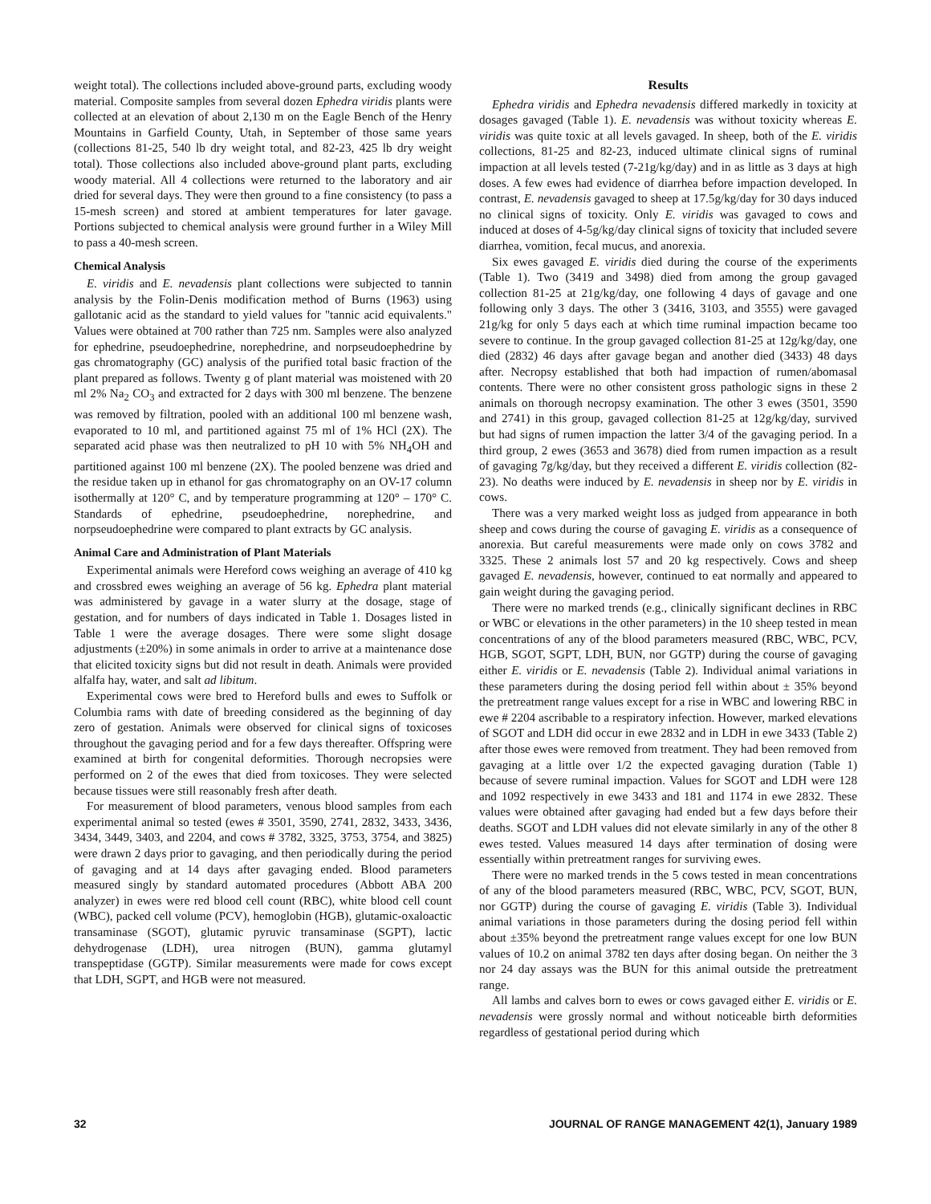weight total). The collections included above-ground parts, excluding woody material. Composite samples from several dozen Ephedra viridis plants were collected at an elevation of about 2,130 m on the Eagle Bench of the Henry Mountains in Garfield County, Utah, in September of those same years (collections 81-25, 540 lb dry weight total, and 82-23, 425 lb dry weight total). Those collections also included above-ground plant parts, excluding woody material. All 4 collections were returned to the laboratory and air dried for several days. They were then ground to a fine consistency (to pass a 15-mesh screen) and stored at ambient temperatures for later gavage. Portions subjected to chemical analysis were ground further in a Wiley Mill to pass a 40-mesh screen.
Chemical Analysis
E. viridis and E. nevadensis plant collections were subjected to tannin analysis by the Folin-Denis modification method of Burns (1963) using gallotanic acid as the standard to yield values for "tannic acid equivalents." Values were obtained at 700 rather than 725 nm. Samples were also analyzed for ephedrine, pseudoephedrine, norephedrine, and norpseudoephedrine by gas chromatography (GC) analysis of the purified total basic fraction of the plant prepared as follows. Twenty g of plant material was moistened with 20 ml 2% Na<sub>2</sub> CO<sub>3</sub> and extracted for 2 days with 300 ml benzene. The benzene was removed by filtration, pooled with an additional 100 ml benzene wash, evaporated to 10 ml, and partitioned against 75 ml of 1% HCl (2X). The separated acid phase was then neutralized to pH 10 with 5% NH<sub>4</sub>OH and partitioned against 100 ml benzene (2X). The pooled benzene was dried and the residue taken up in ethanol for gas chromatography on an OV-17 column isothermally at 120° C, and by temperature programming at 120° – 170° C. Standards of ephedrine, pseudoephedrine, norephedrine, and norpseudoephedrine were compared to plant extracts by GC analysis.
Animal Care and Administration of Plant Materials
Experimental animals were Hereford cows weighing an average of 410 kg and crossbred ewes weighing an average of 56 kg. Ephedra plant material was administered by gavage in a water slurry at the dosage, stage of gestation, and for numbers of days indicated in Table 1. Dosages listed in Table 1 were the average dosages. There were some slight dosage adjustments (±20%) in some animals in order to arrive at a maintenance dose that elicited toxicity signs but did not result in death. Animals were provided alfalfa hay, water, and salt ad libitum.
Experimental cows were bred to Hereford bulls and ewes to Suffolk or Columbia rams with date of breeding considered as the beginning of day zero of gestation. Animals were observed for clinical signs of toxicoses throughout the gavaging period and for a few days thereafter. Offspring were examined at birth for congenital deformities. Thorough necropsies were performed on 2 of the ewes that died from toxicoses. They were selected because tissues were still reasonably fresh after death.
For measurement of blood parameters, venous blood samples from each experimental animal so tested (ewes # 3501, 3590, 2741, 2832, 3433, 3436, 3434, 3449, 3403, and 2204, and cows # 3782, 3325, 3753, 3754, and 3825) were drawn 2 days prior to gavaging, and then periodically during the period of gavaging and at 14 days after gavaging ended. Blood parameters measured singly by standard automated procedures (Abbott ABA 200 analyzer) in ewes were red blood cell count (RBC), white blood cell count (WBC), packed cell volume (PCV), hemoglobin (HGB), glutamic-oxaloactic transaminase (SGOT), glutamic pyruvic transaminase (SGPT), lactic dehydrogenase (LDH), urea nitrogen (BUN), gamma glutamyl transpeptidase (GGTP). Similar measurements were made for cows except that LDH, SGPT, and HGB were not measured.
Results
Ephedra viridis and Ephedra nevadensis differed markedly in toxicity at dosages gavaged (Table 1). E. nevadensis was without toxicity whereas E. viridis was quite toxic at all levels gavaged. In sheep, both of the E. viridis collections, 81-25 and 82-23, induced ultimate clinical signs of ruminal impaction at all levels tested (7-21g/kg/day) and in as little as 3 days at high doses. A few ewes had evidence of diarrhea before impaction developed. In contrast, E. nevadensis gavaged to sheep at 17.5g/kg/day for 30 days induced no clinical signs of toxicity. Only E. viridis was gavaged to cows and induced at doses of 4-5g/kg/day clinical signs of toxicity that included severe diarrhea, vomition, fecal mucus, and anorexia.
Six ewes gavaged E. viridis died during the course of the experiments (Table 1). Two (3419 and 3498) died from among the group gavaged collection 81-25 at 21g/kg/day, one following 4 days of gavage and one following only 3 days. The other 3 (3416, 3103, and 3555) were gavaged 21g/kg for only 5 days each at which time ruminal impaction became too severe to continue. In the group gavaged collection 81-25 at 12g/kg/day, one died (2832) 46 days after gavage began and another died (3433) 48 days after. Necropsy established that both had impaction of rumen/abomasal contents. There were no other consistent gross pathologic signs in these 2 animals on thorough necropsy examination. The other 3 ewes (3501, 3590 and 2741) in this group, gavaged collection 81-25 at 12g/kg/day, survived but had signs of rumen impaction the latter 3/4 of the gavaging period. In a third group, 2 ewes (3653 and 3678) died from rumen impaction as a result of gavaging 7g/kg/day, but they received a different E. viridis collection (82-23). No deaths were induced by E. nevadensis in sheep nor by E. viridis in cows.
There was a very marked weight loss as judged from appearance in both sheep and cows during the course of gavaging E. viridis as a consequence of anorexia. But careful measurements were made only on cows 3782 and 3325. These 2 animals lost 57 and 20 kg respectively. Cows and sheep gavaged E. nevadensis, however, continued to eat normally and appeared to gain weight during the gavaging period.
There were no marked trends (e.g., clinically significant declines in RBC or WBC or elevations in the other parameters) in the 10 sheep tested in mean concentrations of any of the blood parameters measured (RBC, WBC, PCV, HGB, SGOT, SGPT, LDH, BUN, nor GGTP) during the course of gavaging either E. viridis or E. nevadensis (Table 2). Individual animal variations in these parameters during the dosing period fell within about ± 35% beyond the pretreatment range values except for a rise in WBC and lowering RBC in ewe # 2204 ascribable to a respiratory infection. However, marked elevations of SGOT and LDH did occur in ewe 2832 and in LDH in ewe 3433 (Table 2) after those ewes were removed from treatment. They had been removed from gavaging at a little over 1/2 the expected gavaging duration (Table 1) because of severe ruminal impaction. Values for SGOT and LDH were 128 and 1092 respectively in ewe 3433 and 181 and 1174 in ewe 2832. These values were obtained after gavaging had ended but a few days before their deaths. SGOT and LDH values did not elevate similarly in any of the other 8 ewes tested. Values measured 14 days after termination of dosing were essentially within pretreatment ranges for surviving ewes.
There were no marked trends in the 5 cows tested in mean concentrations of any of the blood parameters measured (RBC, WBC, PCV, SGOT, BUN, nor GGTP) during the course of gavaging E. viridis (Table 3). Individual animal variations in those parameters during the dosing period fell within about ±35% beyond the pretreatment range values except for one low BUN values of 10.2 on animal 3782 ten days after dosing began. On neither the 3 nor 24 day assays was the BUN for this animal outside the pretreatment range.
All lambs and calves born to ewes or cows gavaged either E. viridis or E. nevadensis were grossly normal and without noticeable birth deformities regardless of gestational period during which
32 JOURNAL OF RANGE MANAGEMENT 42(1), January 1989